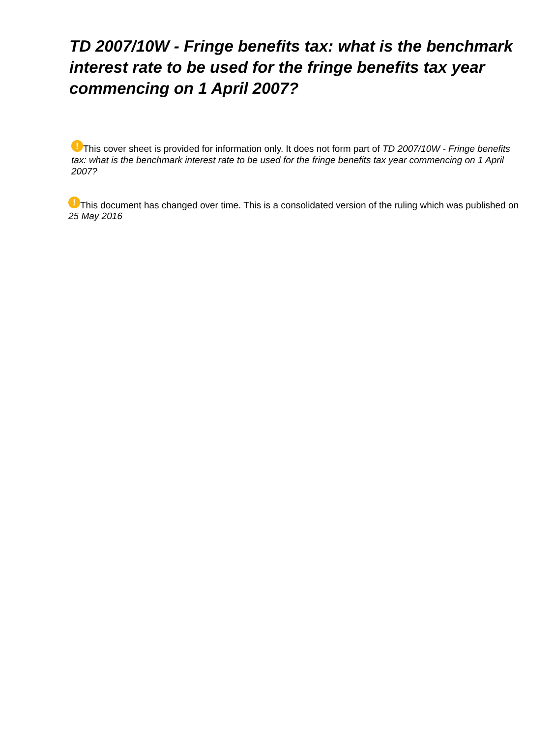TD 2007/10W - Fringe benefits tax: what is the benchmark interest rate to be used for the fringe benefits tax year commencing on 1 April 2007?
! This cover sheet is provided for information only. It does not form part of TD 2007/10W - Fringe benefits tax: what is the benchmark interest rate to be used for the fringe benefits tax year commencing on 1 April 2007?
! This document has changed over time. This is a consolidated version of the ruling which was published on 25 May 2016